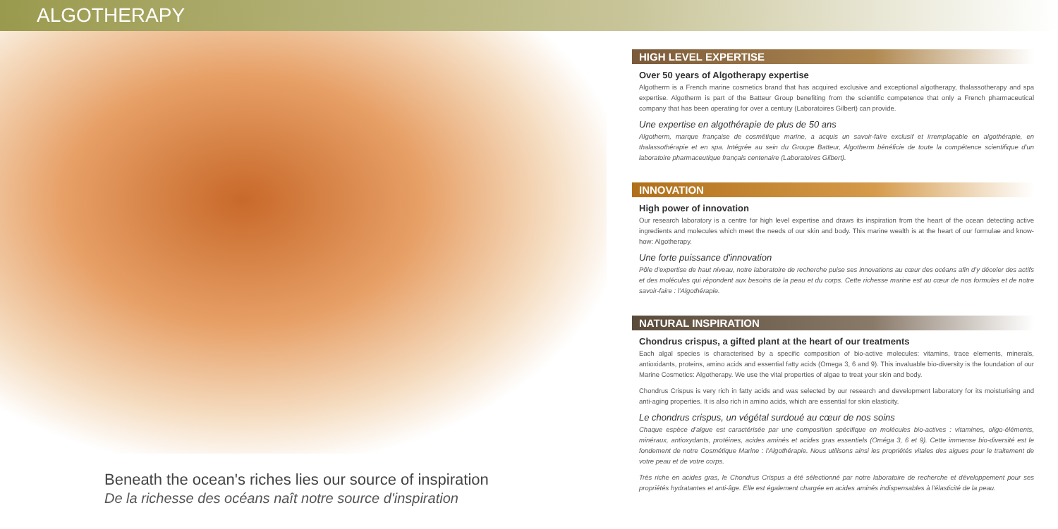ALGOTHERAPY
HIGH LEVEL EXPERTISE
Over 50 years of Algotherapy expertise
Algotherm is a French marine cosmetics brand that has acquired exclusive and exceptional algotherapy, thalassotherapy and spa expertise. Algotherm is part of the Batteur Group benefiting from the scientific competence that only a French pharmaceutical company that has been operating for over a century (Laboratoires Gilbert) can provide.
Une expertise en algothérapie de plus de 50 ans
Algotherm, marque française de cosmétique marine, a acquis un savoir-faire exclusif et irremplaçable en algothérapie, en thalassothérapie et en spa. Intégrée au sein du Groupe Batteur, Algotherm bénéficie de toute la compétence scientifique d'un laboratoire pharmaceutique français centenaire (Laboratoires Gilbert).
INNOVATION
High power of innovation
Our research laboratory is a centre for high level expertise and draws its inspiration from the heart of the ocean detecting active ingredients and molecules which meet the needs of our skin and body. This marine wealth is at the heart of our formulae and know-how: Algotherapy.
Une forte puissance d'innovation
Pôle d'expertise de haut niveau, notre laboratoire de recherche puise ses innovations au cœur des océans afin d'y déceler des actifs et des molécules qui répondent aux besoins de la peau et du corps. Cette richesse marine est au cœur de nos formules et de notre savoir-faire : l'Algothérapie.
NATURAL INSPIRATION
Chondrus crispus, a gifted plant at the heart of our treatments
Each algal species is characterised by a specific composition of bio-active molecules: vitamins, trace elements, minerals, antioxidants, proteins, amino acids and essential fatty acids (Omega 3, 6 and 9). This invaluable bio-diversity is the foundation of our Marine Cosmetics: Algotherapy. We use the vital properties of algae to treat your skin and body.
Chondrus Crispus is very rich in fatty acids and was selected by our research and development laboratory for its moisturising and anti-aging properties. It is also rich in amino acids, which are essential for skin elasticity.
Le chondrus crispus, un végétal surdoué au cœur de nos soins
Chaque espèce d'algue est caractérisée par une composition spécifique en molécules bio-actives : vitamines, oligo-éléments, minéraux, antioxydants, protéines, acides aminés et acides gras essentiels (Oméga 3, 6 et 9). Cette immense bio-diversité est le fondement de notre Cosmétique Marine : l'Algothérapie. Nous utilisons ainsi les propriétés vitales des algues pour le traitement de votre peau et de votre corps.
Très riche en acides gras, le Chondrus Crispus a été sélectionné par notre laboratoire de recherche et développement pour ses propriétés hydratantes et anti-âge. Elle est également chargée en acides aminés indispensables à l'élasticité de la peau.
Beneath the ocean's riches lies our source of inspiration
De la richesse des océans naît notre source d'inspiration